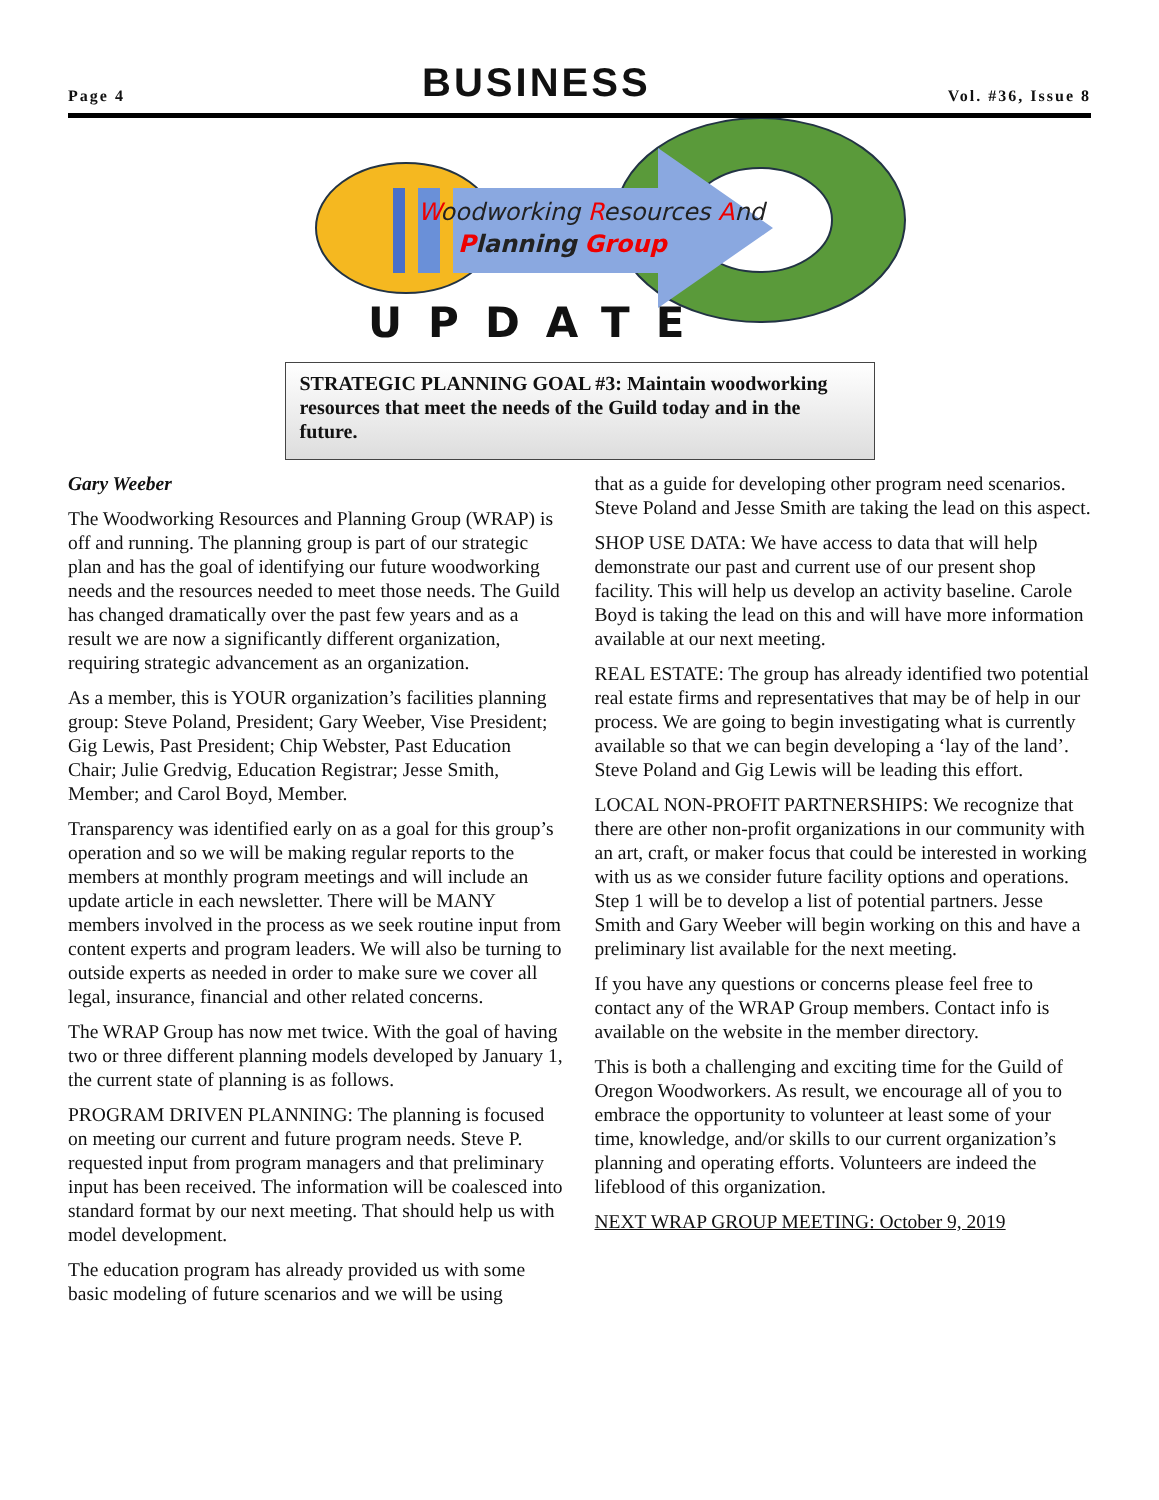Page 4
BUSINESS
Vol. #36, Issue 8
Woodworking Resources And
Planning Group
UPDATE
STRATEGIC PLANNING GOAL #3: Maintain woodworking resources that meet the needs of the Guild today and in the future.
Gary Weeber
The Woodworking Resources and Planning Group (WRAP) is off and running. The planning group is part of our strategic plan and has the goal of identifying our future woodworking needs and the resources needed to meet those needs. The Guild has changed dramatically over the past few years and as a result we are now a significantly different organization, requiring strategic advancement as an organization.
As a member, this is YOUR organization’s facilities planning group: Steve Poland, President; Gary Weeber, Vise President; Gig Lewis, Past President; Chip Webster, Past Education Chair; Julie Gredvig, Education Registrar; Jesse Smith, Member; and Carol Boyd, Member.
Transparency was identified early on as a goal for this group’s operation and so we will be making regular reports to the members at monthly program meetings and will include an update article in each newsletter. There will be MANY members involved in the process as we seek routine input from content experts and program leaders. We will also be turning to outside experts as needed in order to make sure we cover all legal, insurance, financial and other related concerns.
The WRAP Group has now met twice. With the goal of having two or three different planning models developed by January 1, the current state of planning is as follows.
PROGRAM DRIVEN PLANNING: The planning is focused on meeting our current and future program needs. Steve P. requested input from program managers and that preliminary input has been received. The information will be coalesced into standard format by our next meeting. That should help us with model development.
The education program has already provided us with some basic modeling of future scenarios and we will be using
that as a guide for developing other program need scenarios. Steve Poland and Jesse Smith are taking the lead on this aspect.
SHOP USE DATA: We have access to data that will help demonstrate our past and current use of our present shop facility. This will help us develop an activity baseline. Carole Boyd is taking the lead on this and will have more information available at our next meeting.
REAL ESTATE: The group has already identified two potential real estate firms and representatives that may be of help in our process. We are going to begin investigating what is currently available so that we can begin developing a ‘lay of the land’. Steve Poland and Gig Lewis will be leading this effort.
LOCAL NON-PROFIT PARTNERSHIPS: We recognize that there are other non-profit organizations in our community with an art, craft, or maker focus that could be interested in working with us as we consider future facility options and operations. Step 1 will be to develop a list of potential partners. Jesse Smith and Gary Weeber will begin working on this and have a preliminary list available for the next meeting.
If you have any questions or concerns please feel free to contact any of the WRAP Group members. Contact info is available on the website in the member directory.
This is both a challenging and exciting time for the Guild of Oregon Woodworkers. As result, we encourage all of you to embrace the opportunity to volunteer at least some of your time, knowledge, and/or skills to our current organization’s planning and operating efforts. Volunteers are indeed the lifeblood of this organization.
NEXT WRAP GROUP MEETING: October 9, 2019